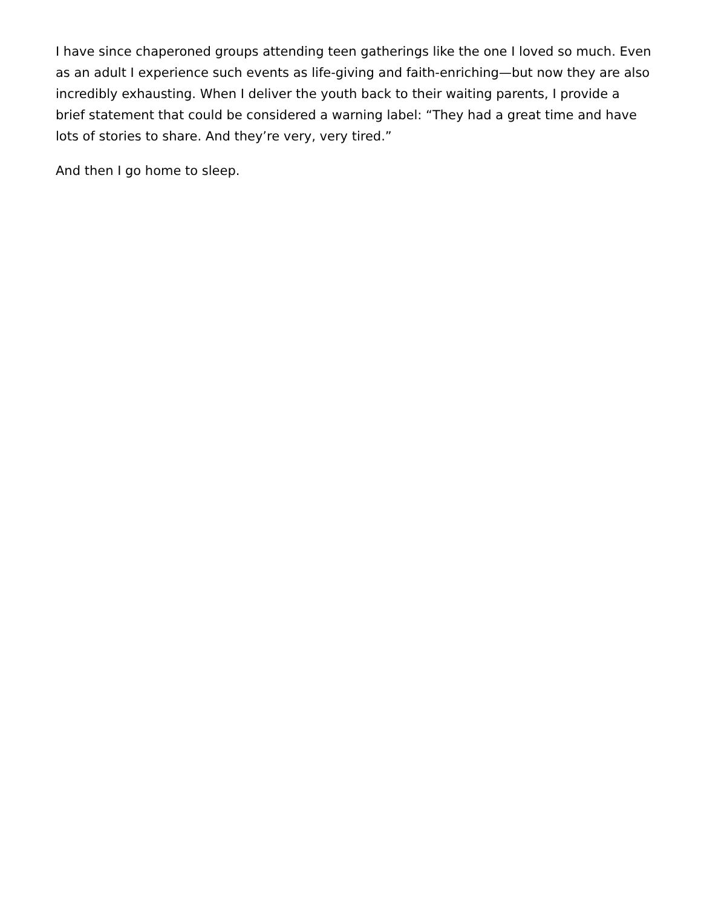I have since chaperoned groups attending teen gatherings like the one I loved so much. Even as an adult I experience such events as life-giving and faith-enriching—but now they are also incredibly exhausting. When I deliver the youth back to their waiting parents, I provide a brief statement that could be considered a warning label: “They had a great time and have lots of stories to share. And they’re very, very tired.”
And then I go home to sleep.